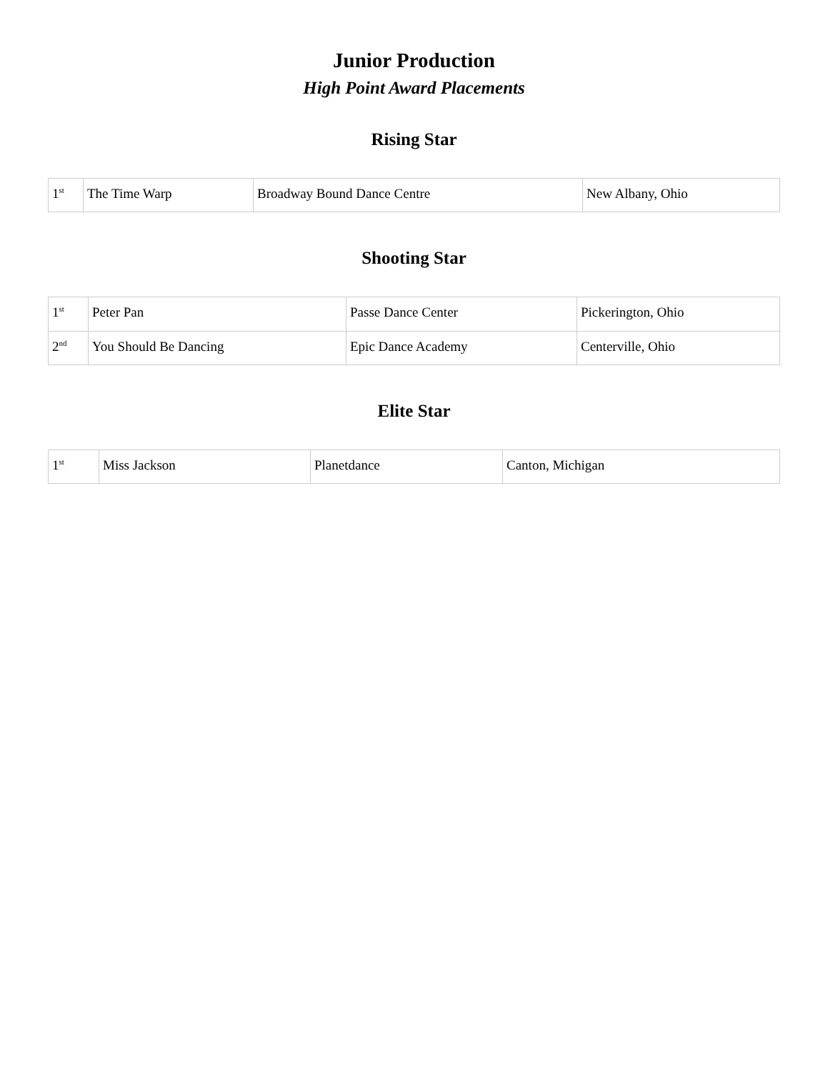Junior Production
High Point Award Placements
Rising Star
| 1<sup>st</sup> | The Time Warp | Broadway Bound Dance Centre | New Albany, Ohio |
Shooting Star
| 1<sup>st</sup> | Peter Pan | Passe Dance Center | Pickerington, Ohio |
| 2<sup>nd</sup> | You Should Be Dancing | Epic Dance Academy | Centerville, Ohio |
Elite Star
| 1<sup>st</sup> | Miss Jackson | Planetdance | Canton, Michigan |